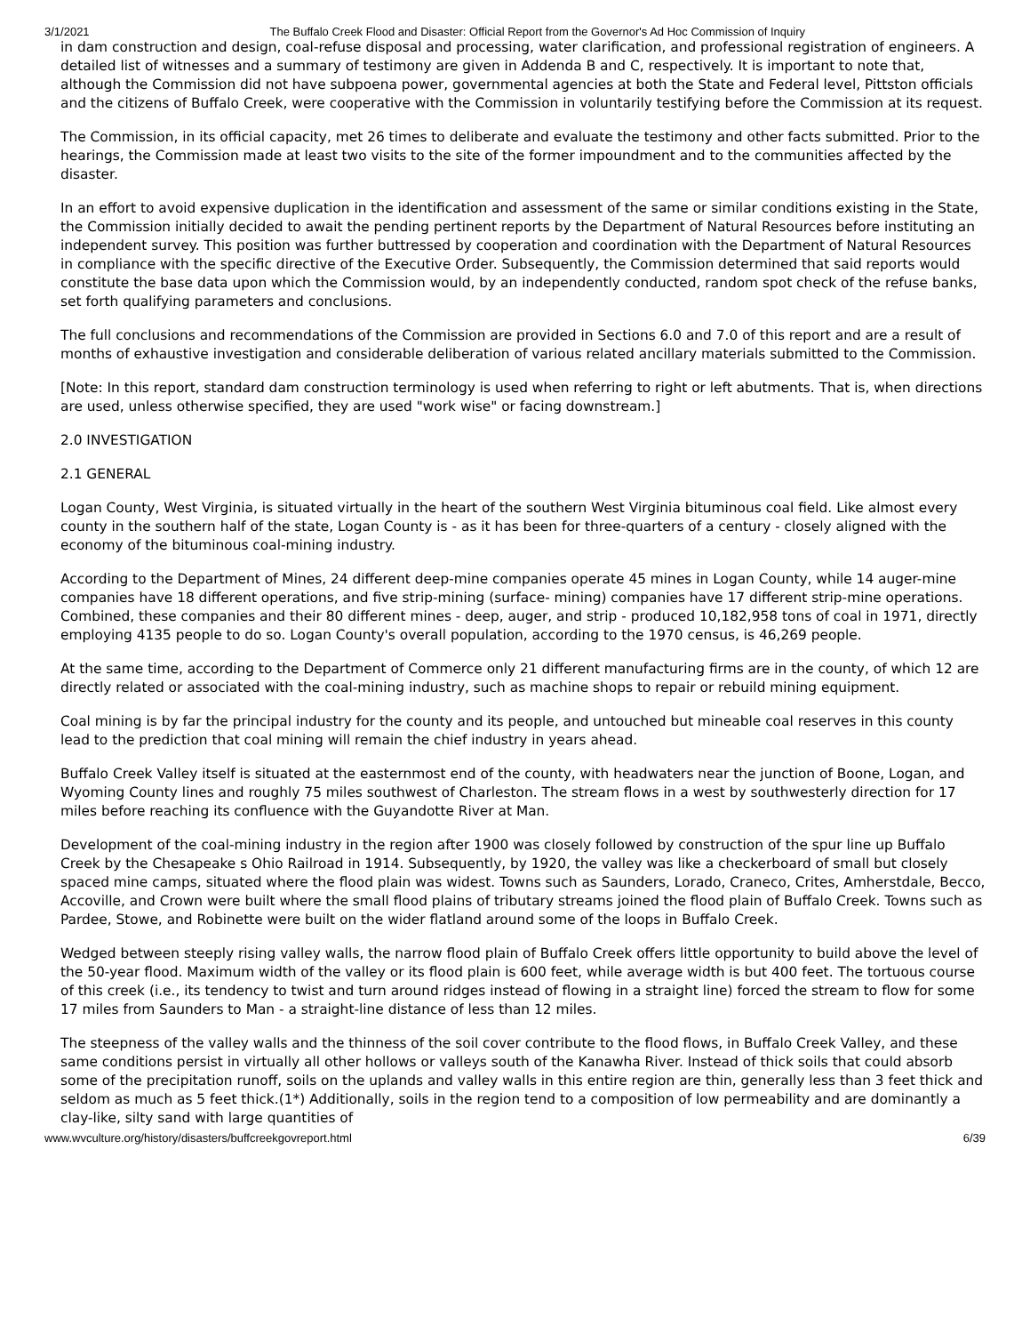3/1/2021 The Buffalo Creek Flood and Disaster: Official Report from the Governor's Ad Hoc Commission of Inquiry
in dam construction and design, coal-refuse disposal and processing, water clarification, and professional registration of engineers. A detailed list of witnesses and a summary of testimony are given in Addenda B and C, respectively. It is important to note that, although the Commission did not have subpoena power, governmental agencies at both the State and Federal level, Pittston officials and the citizens of Buffalo Creek, were cooperative with the Commission in voluntarily testifying before the Commission at its request.
The Commission, in its official capacity, met 26 times to deliberate and evaluate the testimony and other facts submitted. Prior to the hearings, the Commission made at least two visits to the site of the former impoundment and to the communities affected by the disaster.
In an effort to avoid expensive duplication in the identification and assessment of the same or similar conditions existing in the State, the Commission initially decided to await the pending pertinent reports by the Department of Natural Resources before instituting an independent survey. This position was further buttressed by cooperation and coordination with the Department of Natural Resources in compliance with the specific directive of the Executive Order. Subsequently, the Commission determined that said reports would constitute the base data upon which the Commission would, by an independently conducted, random spot check of the refuse banks, set forth qualifying parameters and conclusions.
The full conclusions and recommendations of the Commission are provided in Sections 6.0 and 7.0 of this report and are a result of months of exhaustive investigation and considerable deliberation of various related ancillary materials submitted to the Commission.
[Note: In this report, standard dam construction terminology is used when referring to right or left abutments. That is, when directions are used, unless otherwise specified, they are used "work wise" or facing downstream.]
2.0 INVESTIGATION
2.1 GENERAL
Logan County, West Virginia, is situated virtually in the heart of the southern West Virginia bituminous coal field. Like almost every county in the southern half of the state, Logan County is - as it has been for three-quarters of a century - closely aligned with the economy of the bituminous coal-mining industry.
According to the Department of Mines, 24 different deep-mine companies operate 45 mines in Logan County, while 14 auger-mine companies have 18 different operations, and five strip-mining (surface- mining) companies have 17 different strip-mine operations. Combined, these companies and their 80 different mines - deep, auger, and strip - produced 10,182,958 tons of coal in 1971, directly employing 4135 people to do so. Logan County's overall population, according to the 1970 census, is 46,269 people.
At the same time, according to the Department of Commerce only 21 different manufacturing firms are in the county, of which 12 are directly related or associated with the coal-mining industry, such as machine shops to repair or rebuild mining equipment.
Coal mining is by far the principal industry for the county and its people, and untouched but mineable coal reserves in this county lead to the prediction that coal mining will remain the chief industry in years ahead.
Buffalo Creek Valley itself is situated at the easternmost end of the county, with headwaters near the junction of Boone, Logan, and Wyoming County lines and roughly 75 miles southwest of Charleston. The stream flows in a west by southwesterly direction for 17 miles before reaching its confluence with the Guyandotte River at Man.
Development of the coal-mining industry in the region after 1900 was closely followed by construction of the spur line up Buffalo Creek by the Chesapeake s Ohio Railroad in 1914. Subsequently, by 1920, the valley was like a checkerboard of small but closely spaced mine camps, situated where the flood plain was widest. Towns such as Saunders, Lorado, Craneco, Crites, Amherstdale, Becco, Accoville, and Crown were built where the small flood plains of tributary streams joined the flood plain of Buffalo Creek. Towns such as Pardee, Stowe, and Robinette were built on the wider flatland around some of the loops in Buffalo Creek.
Wedged between steeply rising valley walls, the narrow flood plain of Buffalo Creek offers little opportunity to build above the level of the 50-year flood. Maximum width of the valley or its flood plain is 600 feet, while average width is but 400 feet. The tortuous course of this creek (i.e., its tendency to twist and turn around ridges instead of flowing in a straight line) forced the stream to flow for some 17 miles from Saunders to Man - a straight-line distance of less than 12 miles.
The steepness of the valley walls and the thinness of the soil cover contribute to the flood flows, in Buffalo Creek Valley, and these same conditions persist in virtually all other hollows or valleys south of the Kanawha River. Instead of thick soils that could absorb some of the precipitation runoff, soils on the uplands and valley walls in this entire region are thin, generally less than 3 feet thick and seldom as much as 5 feet thick.(1*) Additionally, soils in the region tend to a composition of low permeability and are dominantly a clay-like, silty sand with large quantities of
www.wvculture.org/history/disasters/buffcreekgovreport.html 6/39